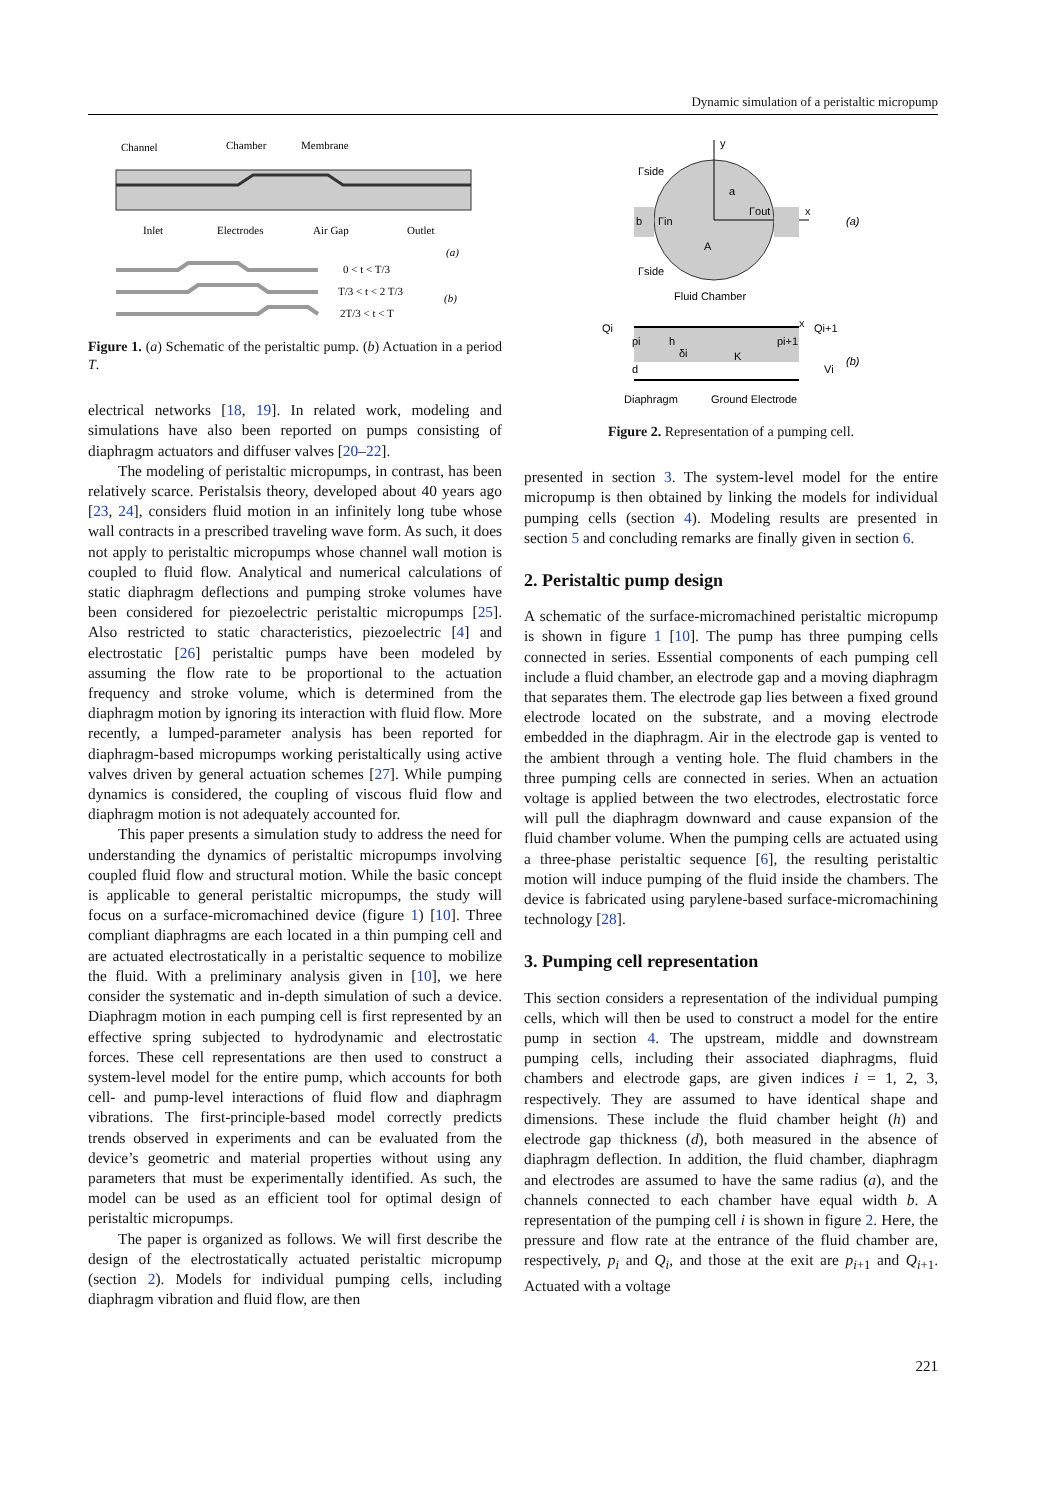Dynamic simulation of a peristaltic micropump
Channel
Chamber
Membrane
Inlet
Electrodes
Air Gap
Outlet
(a)
0 < t < T/3
T/3 < t < 2 T/3
2T/3 < t < T
(b)
Figure 1. (a) Schematic of the peristaltic pump. (b) Actuation in a period T.
electrical networks [18, 19]. In related work, modeling and simulations have also been reported on pumps consisting of diaphragm actuators and diffuser valves [20–22].
The modeling of peristaltic micropumps, in contrast, has been relatively scarce. Peristalsis theory, developed about 40 years ago [23, 24], considers fluid motion in an infinitely long tube whose wall contracts in a prescribed traveling wave form. As such, it does not apply to peristaltic micropumps whose channel wall motion is coupled to fluid flow. Analytical and numerical calculations of static diaphragm deflections and pumping stroke volumes have been considered for piezoelectric peristaltic micropumps [25]. Also restricted to static characteristics, piezoelectric [4] and electrostatic [26] peristaltic pumps have been modeled by assuming the flow rate to be proportional to the actuation frequency and stroke volume, which is determined from the diaphragm motion by ignoring its interaction with fluid flow. More recently, a lumped-parameter analysis has been reported for diaphragm-based micropumps working peristaltically using active valves driven by general actuation schemes [27]. While pumping dynamics is considered, the coupling of viscous fluid flow and diaphragm motion is not adequately accounted for.
This paper presents a simulation study to address the need for understanding the dynamics of peristaltic micropumps involving coupled fluid flow and structural motion. While the basic concept is applicable to general peristaltic micropumps, the study will focus on a surface-micromachined device (figure 1) [10]. Three compliant diaphragms are each located in a thin pumping cell and are actuated electrostatically in a peristaltic sequence to mobilize the fluid. With a preliminary analysis given in [10], we here consider the systematic and in-depth simulation of such a device. Diaphragm motion in each pumping cell is first represented by an effective spring subjected to hydrodynamic and electrostatic forces. These cell representations are then used to construct a system-level model for the entire pump, which accounts for both cell- and pump-level interactions of fluid flow and diaphragm vibrations. The first-principle-based model correctly predicts trends observed in experiments and can be evaluated from the device’s geometric and material properties without using any parameters that must be experimentally identified. As such, the model can be used as an efficient tool for optimal design of peristaltic micropumps.
The paper is organized as follows. We will first describe the design of the electrostatically actuated peristaltic micropump (section 2). Models for individual pumping cells, including diaphragm vibration and fluid flow, are then
y
x
Γside
b
Γin
a
Γout
A
Γside
(a)
Fluid Chamber
Qi
pi
h
δi
K
pi+1
Qi+1
x
d
Vi
(b)
Diaphragm
Ground Electrode
Figure 2. Representation of a pumping cell.
presented in section 3. The system-level model for the entire micropump is then obtained by linking the models for individual pumping cells (section 4). Modeling results are presented in section 5 and concluding remarks are finally given in section 6.
2. Peristaltic pump design
A schematic of the surface-micromachined peristaltic micropump is shown in figure 1 [10]. The pump has three pumping cells connected in series. Essential components of each pumping cell include a fluid chamber, an electrode gap and a moving diaphragm that separates them. The electrode gap lies between a fixed ground electrode located on the substrate, and a moving electrode embedded in the diaphragm. Air in the electrode gap is vented to the ambient through a venting hole. The fluid chambers in the three pumping cells are connected in series. When an actuation voltage is applied between the two electrodes, electrostatic force will pull the diaphragm downward and cause expansion of the fluid chamber volume. When the pumping cells are actuated using a three-phase peristaltic sequence [6], the resulting peristaltic motion will induce pumping of the fluid inside the chambers. The device is fabricated using parylene-based surface-micromachining technology [28].
3. Pumping cell representation
This section considers a representation of the individual pumping cells, which will then be used to construct a model for the entire pump in section 4. The upstream, middle and downstream pumping cells, including their associated diaphragms, fluid chambers and electrode gaps, are given indices i = 1, 2, 3, respectively. They are assumed to have identical shape and dimensions. These include the fluid chamber height (h) and electrode gap thickness (d), both measured in the absence of diaphragm deflection. In addition, the fluid chamber, diaphragm and electrodes are assumed to have the same radius (a), and the channels connected to each chamber have equal width b. A representation of the pumping cell i is shown in figure 2. Here, the pressure and flow rate at the entrance of the fluid chamber are, respectively, p<sub>i</sub> and Q<sub>i</sub>, and those at the exit are p<sub>i+1</sub> and Q<sub>i+1</sub>. Actuated with a voltage
221